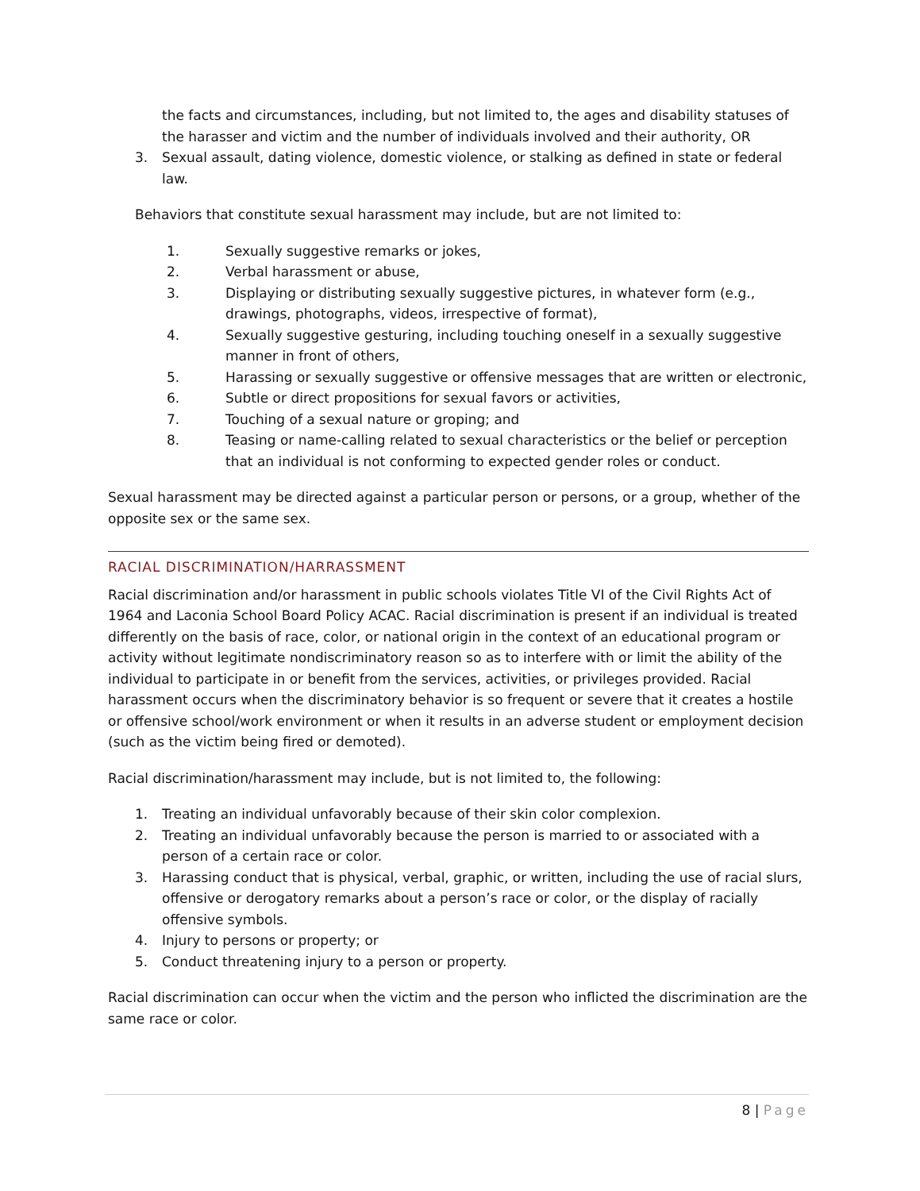the facts and circumstances, including, but not limited to, the ages and disability statuses of the harasser and victim and the number of individuals involved and their authority, OR
3. Sexual assault, dating violence, domestic violence, or stalking as defined in state or federal law.
Behaviors that constitute sexual harassment may include, but are not limited to:
1. Sexually suggestive remarks or jokes,
2. Verbal harassment or abuse,
3. Displaying or distributing sexually suggestive pictures, in whatever form (e.g., drawings, photographs, videos, irrespective of format),
4. Sexually suggestive gesturing, including touching oneself in a sexually suggestive manner in front of others,
5. Harassing or sexually suggestive or offensive messages that are written or electronic,
6. Subtle or direct propositions for sexual favors or activities,
7. Touching of a sexual nature or groping; and
8. Teasing or name-calling related to sexual characteristics or the belief or perception that an individual is not conforming to expected gender roles or conduct.
Sexual harassment may be directed against a particular person or persons, or a group, whether of the opposite sex or the same sex.
RACIAL DISCRIMINATION/HARRASSMENT
Racial discrimination and/or harassment in public schools violates Title VI of the Civil Rights Act of 1964 and Laconia School Board Policy ACAC. Racial discrimination is present if an individual is treated differently on the basis of race, color, or national origin in the context of an educational program or activity without legitimate nondiscriminatory reason so as to interfere with or limit the ability of the individual to participate in or benefit from the services, activities, or privileges provided. Racial harassment occurs when the discriminatory behavior is so frequent or severe that it creates a hostile or offensive school/work environment or when it results in an adverse student or employment decision (such as the victim being fired or demoted).
Racial discrimination/harassment may include, but is not limited to, the following:
1. Treating an individual unfavorably because of their skin color complexion.
2. Treating an individual unfavorably because the person is married to or associated with a person of a certain race or color.
3. Harassing conduct that is physical, verbal, graphic, or written, including the use of racial slurs, offensive or derogatory remarks about a person’s race or color, or the display of racially offensive symbols.
4. Injury to persons or property; or
5. Conduct threatening injury to a person or property.
Racial discrimination can occur when the victim and the person who inflicted the discrimination are the same race or color.
8 | Page